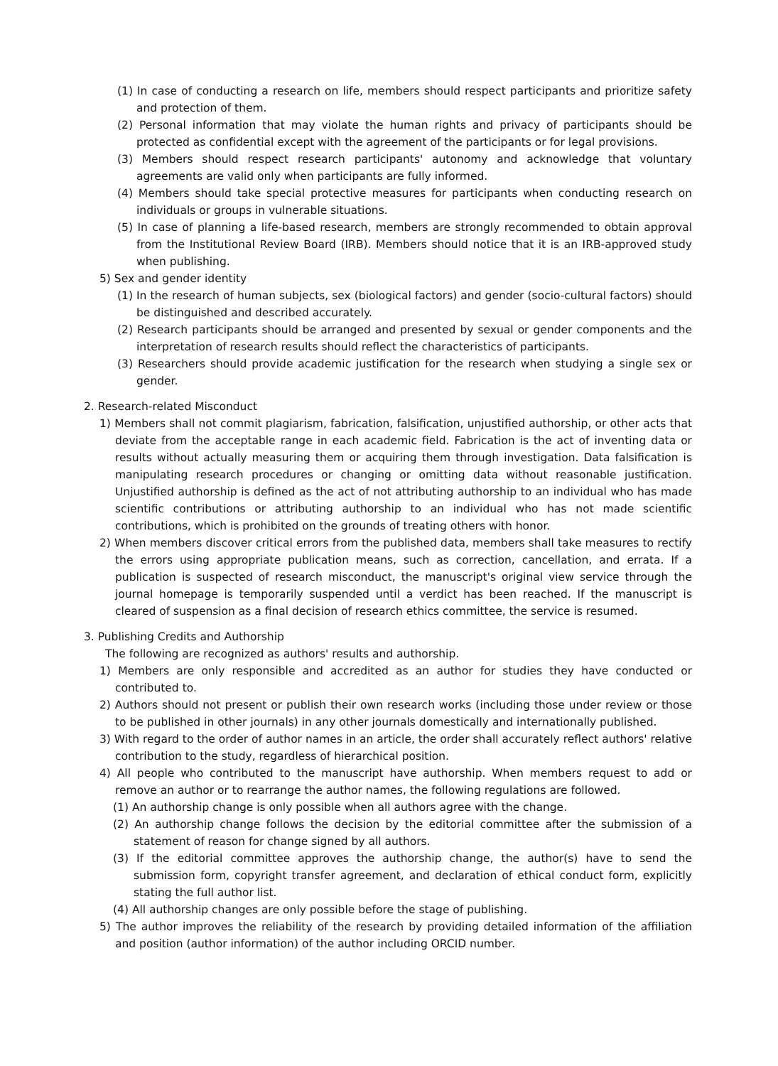(1) In case of conducting a research on life, members should respect participants and prioritize safety and protection of them.
(2) Personal information that may violate the human rights and privacy of participants should be protected as confidential except with the agreement of the participants or for legal provisions.
(3) Members should respect research participants' autonomy and acknowledge that voluntary agreements are valid only when participants are fully informed.
(4) Members should take special protective measures for participants when conducting research on individuals or groups in vulnerable situations.
(5) In case of planning a life-based research, members are strongly recommended to obtain approval from the Institutional Review Board (IRB). Members should notice that it is an IRB-approved study when publishing.
5) Sex and gender identity
(1) In the research of human subjects, sex (biological factors) and gender (socio-cultural factors) should be distinguished and described accurately.
(2) Research participants should be arranged and presented by sexual or gender components and the interpretation of research results should reflect the characteristics of participants.
(3) Researchers should provide academic justification for the research when studying a single sex or gender.
2. Research-related Misconduct
1) Members shall not commit plagiarism, fabrication, falsification, unjustified authorship, or other acts that deviate from the acceptable range in each academic field. Fabrication is the act of inventing data or results without actually measuring them or acquiring them through investigation. Data falsification is manipulating research procedures or changing or omitting data without reasonable justification. Unjustified authorship is defined as the act of not attributing authorship to an individual who has made scientific contributions or attributing authorship to an individual who has not made scientific contributions, which is prohibited on the grounds of treating others with honor.
2) When members discover critical errors from the published data, members shall take measures to rectify the errors using appropriate publication means, such as correction, cancellation, and errata. If a publication is suspected of research misconduct, the manuscript's original view service through the journal homepage is temporarily suspended until a verdict has been reached. If the manuscript is cleared of suspension as a final decision of research ethics committee, the service is resumed.
3. Publishing Credits and Authorship
The following are recognized as authors' results and authorship.
1) Members are only responsible and accredited as an author for studies they have conducted or contributed to.
2) Authors should not present or publish their own research works (including those under review or those to be published in other journals) in any other journals domestically and internationally published.
3) With regard to the order of author names in an article, the order shall accurately reflect authors' relative contribution to the study, regardless of hierarchical position.
4) All people who contributed to the manuscript have authorship. When members request to add or remove an author or to rearrange the author names, the following regulations are followed.
(1) An authorship change is only possible when all authors agree with the change.
(2) An authorship change follows the decision by the editorial committee after the submission of a statement of reason for change signed by all authors.
(3) If the editorial committee approves the authorship change, the author(s) have to send the submission form, copyright transfer agreement, and declaration of ethical conduct form, explicitly stating the full author list.
(4) All authorship changes are only possible before the stage of publishing.
5) The author improves the reliability of the research by providing detailed information of the affiliation and position (author information) of the author including ORCID number.